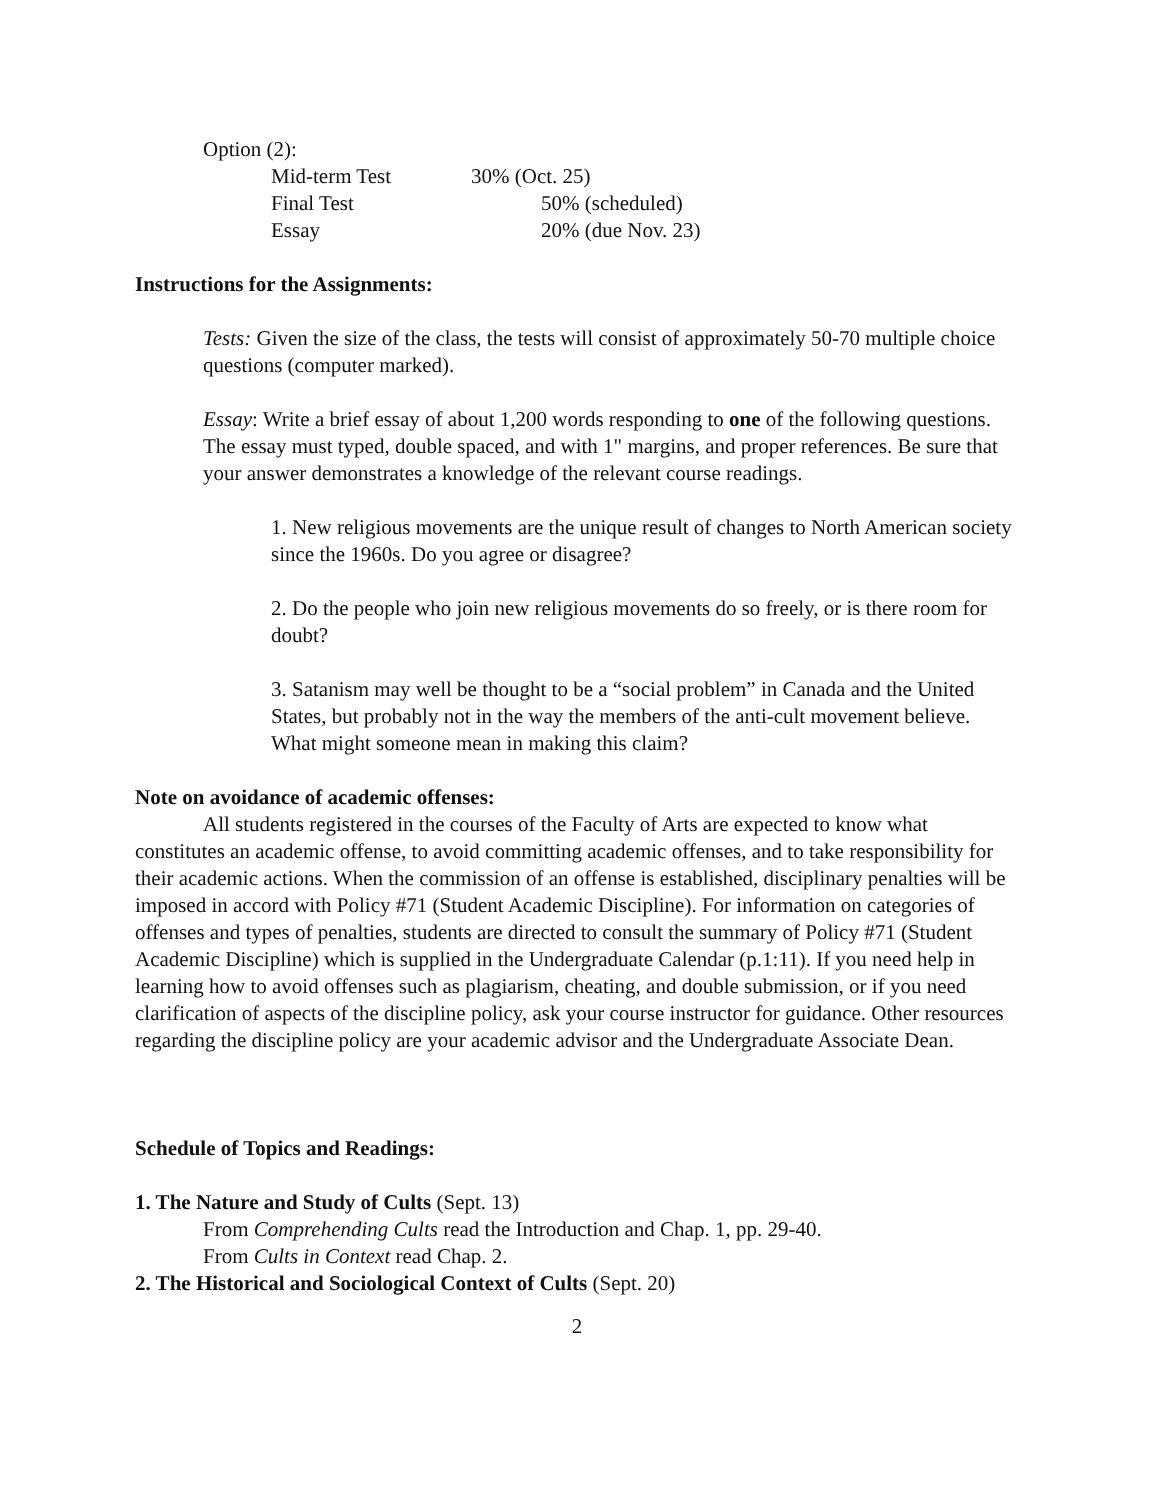Option (2):
Mid-term Test 30% (Oct. 25)
Final Test 50% (scheduled)
Essay 20% (due Nov. 23)
Instructions for the Assignments:
Tests: Given the size of the class, the tests will consist of approximately 50-70 multiple choice questions (computer marked).
Essay: Write a brief essay of about 1,200 words responding to one of the following questions. The essay must typed, double spaced, and with 1" margins, and proper references. Be sure that your answer demonstrates a knowledge of the relevant course readings.
1. New religious movements are the unique result of changes to North American society since the 1960s. Do you agree or disagree?
2. Do the people who join new religious movements do so freely, or is there room for doubt?
3. Satanism may well be thought to be a “social problem” in Canada and the United States, but probably not in the way the members of the anti-cult movement believe. What might someone mean in making this claim?
Note on avoidance of academic offenses:
All students registered in the courses of the Faculty of Arts are expected to know what constitutes an academic offense, to avoid committing academic offenses, and to take responsibility for their academic actions. When the commission of an offense is established, disciplinary penalties will be imposed in accord with Policy #71 (Student Academic Discipline). For information on categories of offenses and types of penalties, students are directed to consult the summary of Policy #71 (Student Academic Discipline) which is supplied in the Undergraduate Calendar (p.1:11). If you need help in learning how to avoid offenses such as plagiarism, cheating, and double submission, or if you need clarification of aspects of the discipline policy, ask your course instructor for guidance. Other resources regarding the discipline policy are your academic advisor and the Undergraduate Associate Dean.
Schedule of Topics and Readings:
1. The Nature and Study of Cults (Sept. 13)
From Comprehending Cults read the Introduction and Chap. 1, pp. 29-40.
From Cults in Context read Chap. 2.
2. The Historical and Sociological Context of Cults (Sept. 20)
2